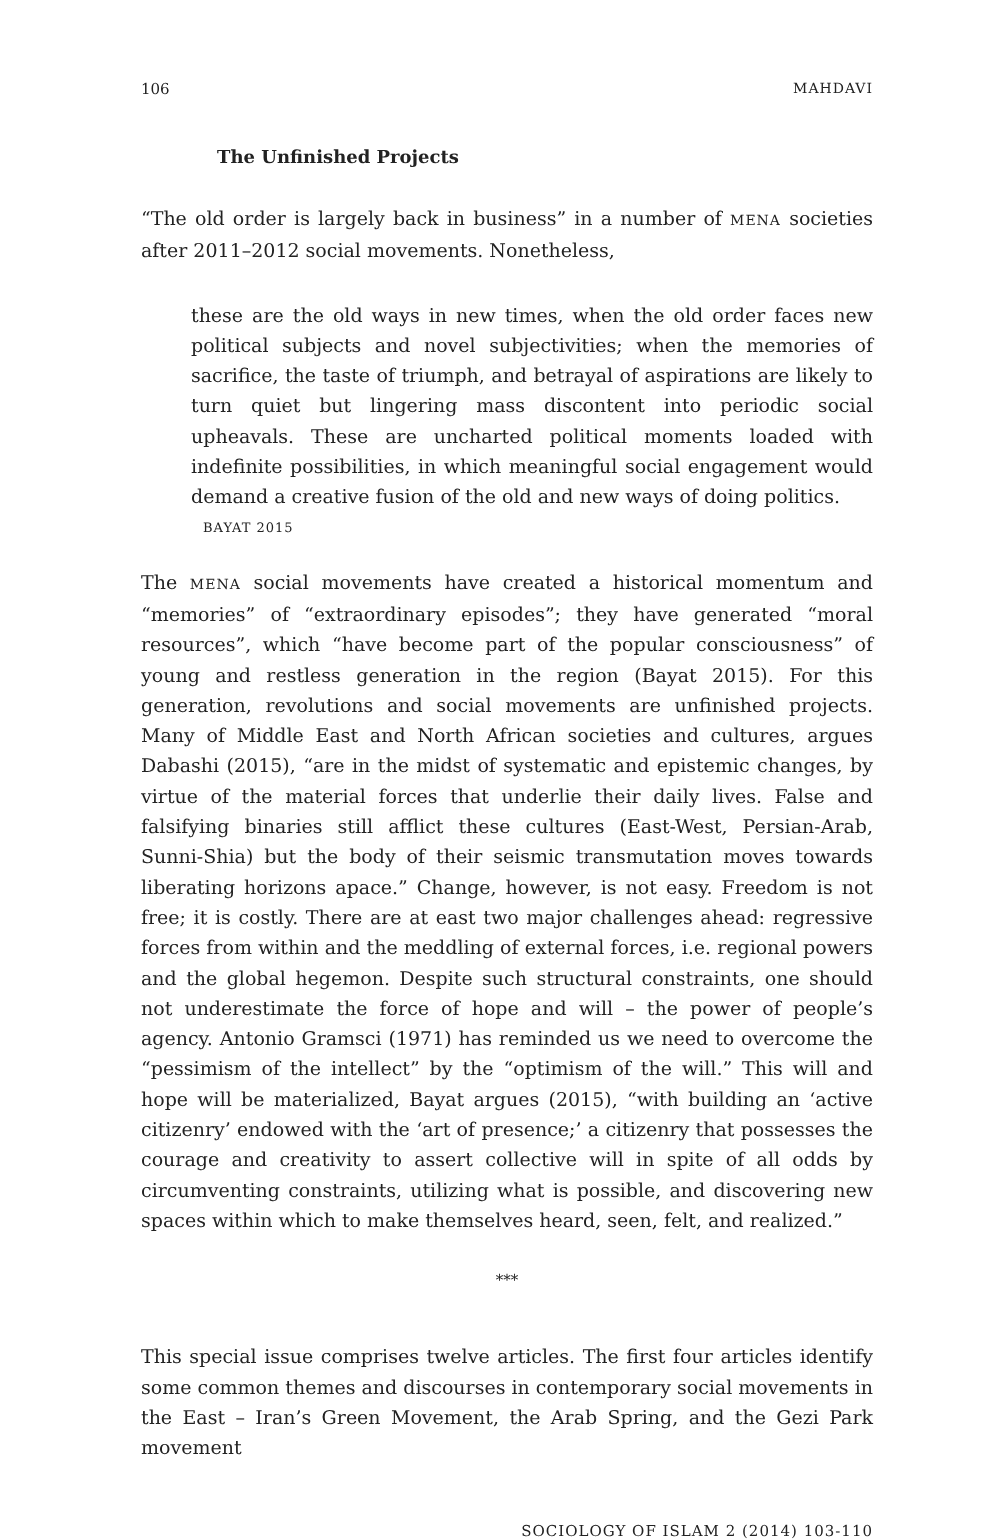106 MAHDAVI
The Unfinished Projects
“The old order is largely back in business” in a number of MENA societies after 2011–2012 social movements. Nonetheless,
these are the old ways in new times, when the old order faces new political subjects and novel subjectivities; when the memories of sacrifice, the taste of triumph, and betrayal of aspirations are likely to turn quiet but lingering mass discontent into periodic social upheavals. These are uncharted political moments loaded with indefinite possibilities, in which meaningful social engagement would demand a creative fusion of the old and new ways of doing politics.
BAYAT 2015
The MENA social movements have created a historical momentum and “memories” of “extraordinary episodes”; they have generated “moral resources”, which “have become part of the popular consciousness” of young and restless generation in the region (Bayat 2015). For this generation, revolutions and social movements are unfinished projects. Many of Middle East and North African societies and cultures, argues Dabashi (2015), “are in the midst of systematic and epistemic changes, by virtue of the material forces that underlie their daily lives. False and falsifying binaries still afflict these cultures (East-West, Persian-Arab, Sunni-Shia) but the body of their seismic transmutation moves towards liberating horizons apace.” Change, however, is not easy. Freedom is not free; it is costly. There are at east two major challenges ahead: regressive forces from within and the meddling of external forces, i.e. regional powers and the global hegemon. Despite such structural constraints, one should not underestimate the force of hope and will – the power of people’s agency. Antonio Gramsci (1971) has reminded us we need to overcome the “pessimism of the intellect” by the “optimism of the will.” This will and hope will be materialized, Bayat argues (2015), “with building an ‘active citizenry’ endowed with the ‘art of presence;’ a citizenry that possesses the courage and creativity to assert collective will in spite of all odds by circumventing constraints, utilizing what is possible, and discovering new spaces within which to make themselves heard, seen, felt, and realized.”
***
This special issue comprises twelve articles. The first four articles identify some common themes and discourses in contemporary social movements in the East – Iran’s Green Movement, the Arab Spring, and the Gezi Park movement
SOCIOLOGY OF ISLAM 2 (2014) 103-110